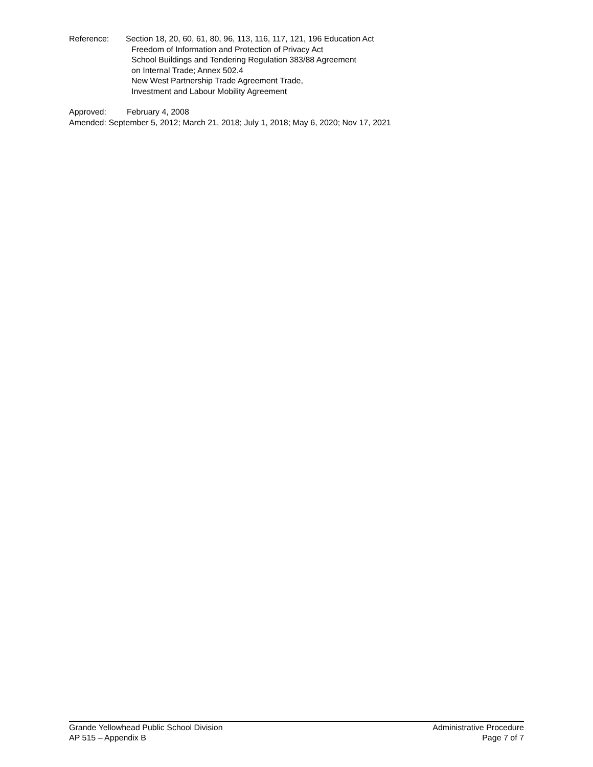Reference: Section 18, 20, 60, 61, 80, 96, 113, 116, 117, 121, 196 Education Act
Freedom of Information and Protection of Privacy Act
School Buildings and Tendering Regulation 383/88 Agreement
on Internal Trade; Annex 502.4
New West Partnership Trade Agreement Trade,
Investment and Labour Mobility Agreement
Approved: February 4, 2008
Amended: September 5, 2012; March 21, 2018; July 1, 2018; May 6, 2020; Nov 17, 2021
Grande Yellowhead Public School Division Administrative Procedure
AP 515 – Appendix B Page 7 of 7